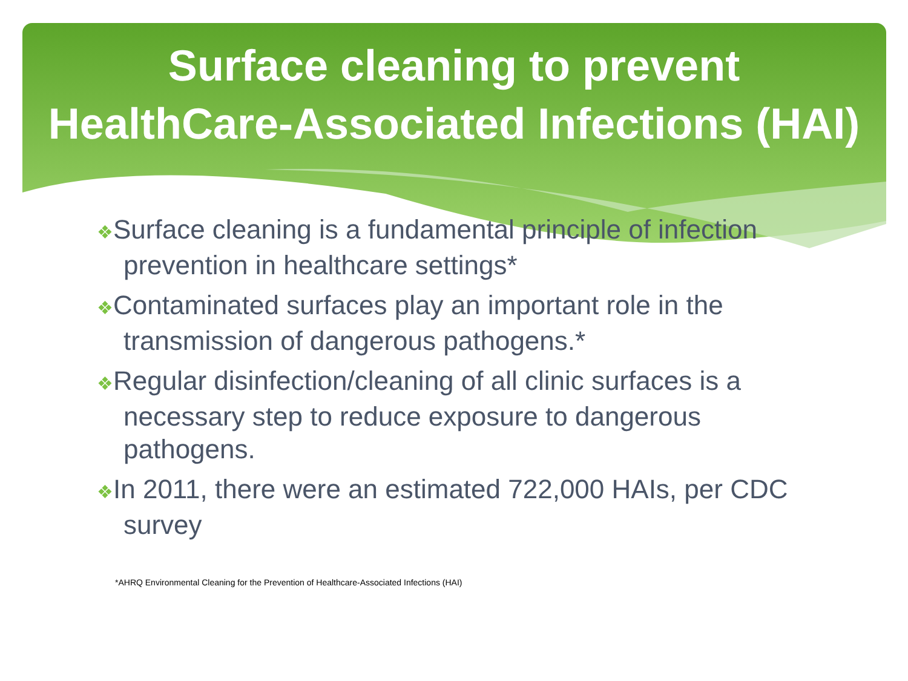Surface cleaning to prevent
HealthCare-Associated Infections (HAI)
❖Surface cleaning is a fundamental principle of infection prevention in healthcare settings*
❖Contaminated surfaces play an important role in the transmission of dangerous pathogens.*
❖Regular disinfection/cleaning of all clinic surfaces is a necessary step to reduce exposure to dangerous pathogens.
❖In 2011, there were an estimated 722,000 HAIs, per CDC survey
*AHRQ Environmental Cleaning for the Prevention of Healthcare-Associated Infections (HAI)